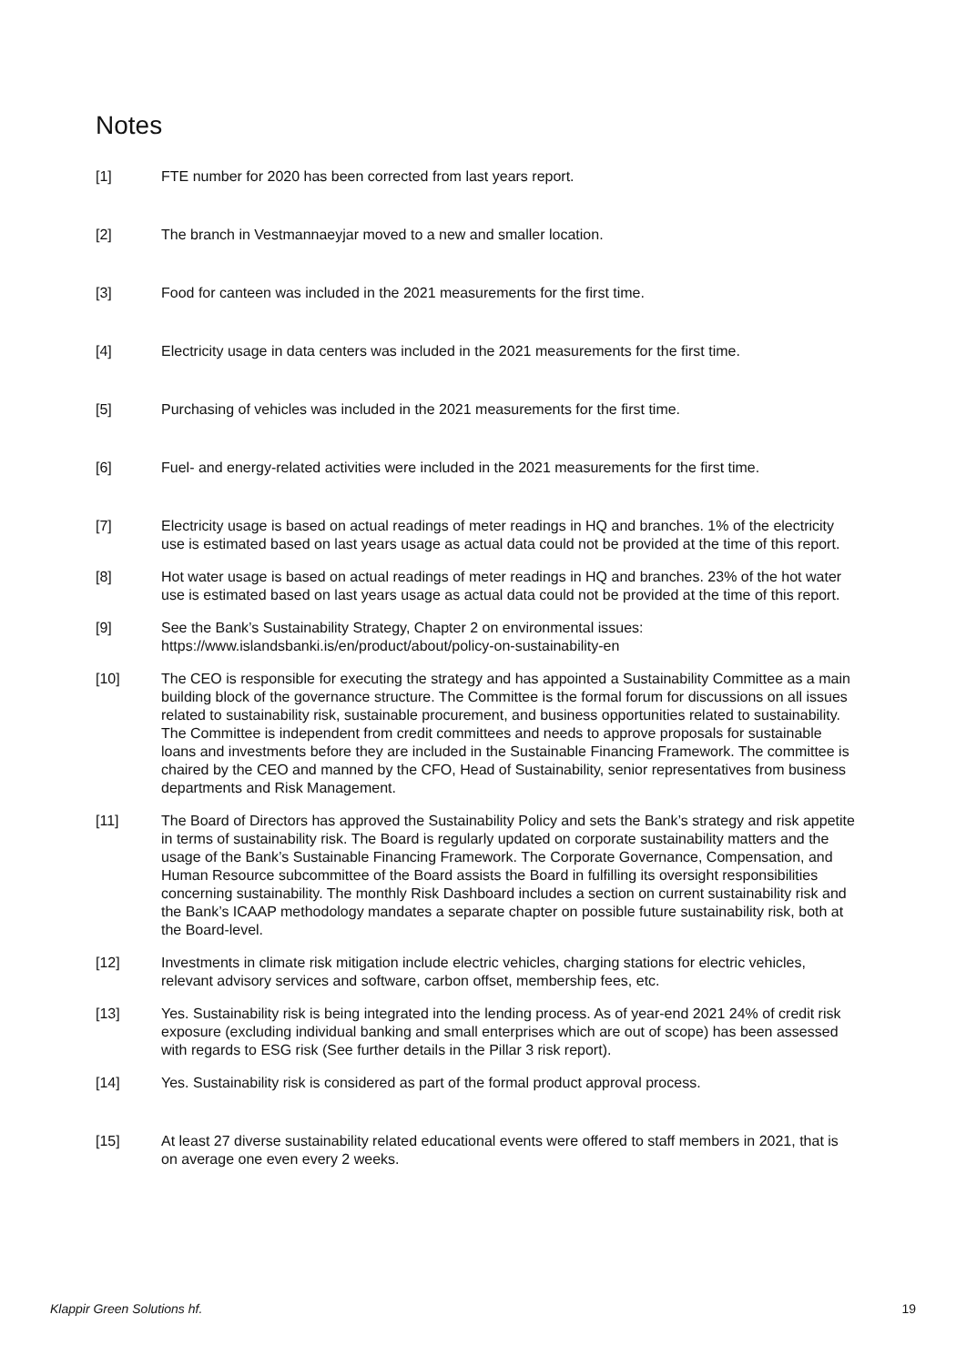Notes
[1] FTE number for 2020 has been corrected from last years report.
[2] The branch in Vestmannaeyjar moved to a new and smaller location.
[3] Food for canteen was included in the 2021 measurements for the first time.
[4] Electricity usage in data centers was included in the 2021 measurements for the first time.
[5] Purchasing of vehicles was included in the 2021 measurements for the first time.
[6] Fuel- and energy-related activities were included in the 2021 measurements for the first time.
[7] Electricity usage is based on actual readings of meter readings in HQ and branches. 1% of the electricity use is estimated based on last years usage as actual data could not be provided at the time of this report.
[8] Hot water usage is based on actual readings of meter readings in HQ and branches. 23% of the hot water use is estimated based on last years usage as actual data could not be provided at the time of this report.
[9] See the Bank’s Sustainability Strategy, Chapter 2 on environmental issues:
https://www.islandsbanki.is/en/product/about/policy-on-sustainability-en
[10] The CEO is responsible for executing the strategy and has appointed a Sustainability Committee as a main building block of the governance structure. The Committee is the formal forum for discussions on all issues related to sustainability risk, sustainable procurement, and business opportunities related to sustainability. The Committee is independent from credit committees and needs to approve proposals for sustainable loans and investments before they are included in the Sustainable Financing Framework. The committee is chaired by the CEO and manned by the CFO, Head of Sustainability, senior representatives from business departments and Risk Management.
[11] The Board of Directors has approved the Sustainability Policy and sets the Bank’s strategy and risk appetite in terms of sustainability risk. The Board is regularly updated on corporate sustainability matters and the usage of the Bank’s Sustainable Financing Framework. The Corporate Governance, Compensation, and Human Resource subcommittee of the Board assists the Board in fulfilling its oversight responsibilities concerning sustainability. The monthly Risk Dashboard includes a section on current sustainability risk and the Bank’s ICAAP methodology mandates a separate chapter on possible future sustainability risk, both at the Board-level.
[12] Investments in climate risk mitigation include electric vehicles, charging stations for electric vehicles, relevant advisory services and software, carbon offset, membership fees, etc.
[13] Yes. Sustainability risk is being integrated into the lending process. As of year-end 2021 24% of credit risk exposure (excluding individual banking and small enterprises which are out of scope) has been assessed with regards to ESG risk (See further details in the Pillar 3 risk report).
[14] Yes. Sustainability risk is considered as part of the formal product approval process.
[15] At least 27 diverse sustainability related educational events were offered to staff members in 2021, that is on average one even every 2 weeks.
Klappir Green Solutions hf. 19